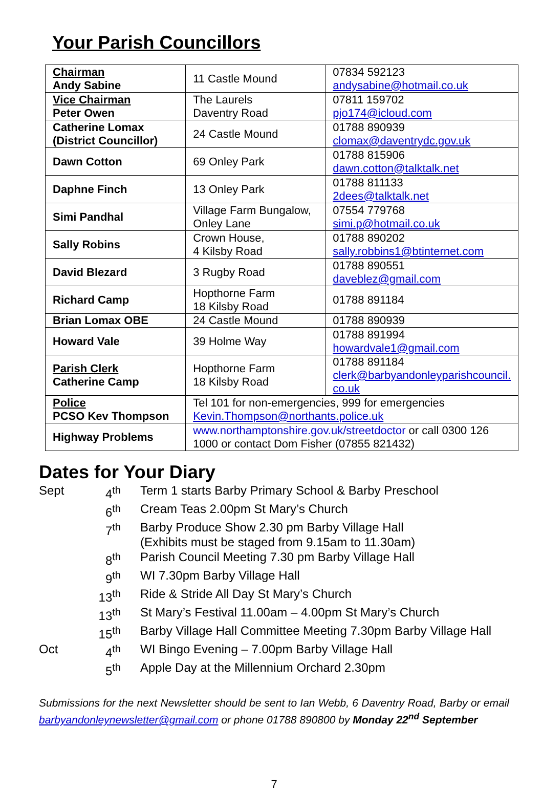Your Parish Councillors
| Chairman Andy Sabine | 11 Castle Mound | 07834 592123 andysabine@hotmail.co.uk |
| Vice Chairman Peter Owen | The Laurels Daventry Road | 07811 159702 pjo174@icloud.com |
| Catherine Lomax (District Councillor) | 24 Castle Mound | 01788 890939 clomax@daventrydc.gov.uk |
| Dawn Cotton | 69 Onley Park | 01788 815906 dawn.cotton@talktalk.net |
| Daphne Finch | 13 Onley Park | 01788 811133 2dees@talktalk.net |
| Simi Pandhal | Village Farm Bungalow, Onley Lane | 07554 779768 simi.p@hotmail.co.uk |
| Sally Robins | Crown House, 4 Kilsby Road | 01788 890202 sally.robbins1@btinternet.com |
| David Blezard | 3 Rugby Road | 01788 890551 daveblez@gmail.com |
| Richard Camp | Hopthorne Farm 18 Kilsby Road | 01788 891184 |
| Brian Lomax OBE | 24 Castle Mound | 01788 890939 |
| Howard Vale | 39 Holme Way | 01788 891994 howardvale1@gmail.com |
| Parish Clerk Catherine Camp | Hopthorne Farm 18 Kilsby Road | 01788 891184 clerk@barbyandonleyparishcouncil. co.uk |
| Police PCSO Kev Thompson | Tel 101 for non-emergencies, 999 for emergencies Kevin.Thompson@northants.police.uk | |
| Highway Problems | www.northamptonshire.gov.uk/streetdoctor or call 0300 126 1000 or contact Dom Fisher (07855 821432) | |
Dates for Your Diary
| Sept | 4<sup>th</sup> | Term 1 starts Barby Primary School & Barby Preschool |
| | 6<sup>th</sup> | Cream Teas 2.00pm St Mary’s Church |
| | 7<sup>th</sup> | Barby Produce Show 2.30 pm Barby Village Hall (Exhibits must be staged from 9.15am to 11.30am) |
| | 8<sup>th</sup> | Parish Council Meeting 7.30 pm Barby Village Hall |
| | 9<sup>th</sup> | WI 7.30pm Barby Village Hall |
| | 13<sup>th</sup> | Ride & Stride All Day St Mary’s Church |
| | 13<sup>th</sup> | St Mary’s Festival 11.00am – 4.00pm St Mary’s Church |
| | 15<sup>th</sup> | Barby Village Hall Committee Meeting 7.30pm Barby Village Hall |
| Oct | 4<sup>th</sup> | WI Bingo Evening – 7.00pm Barby Village Hall |
| | 5<sup>th</sup> | Apple Day at the Millennium Orchard 2.30pm |
Submissions for the next Newsletter should be sent to Ian Webb, 6 Daventry Road, Barby or email barbyandonleynewsletter@gmail.com or phone 01788 890800 by Monday 22<sup>nd</sup> September
7